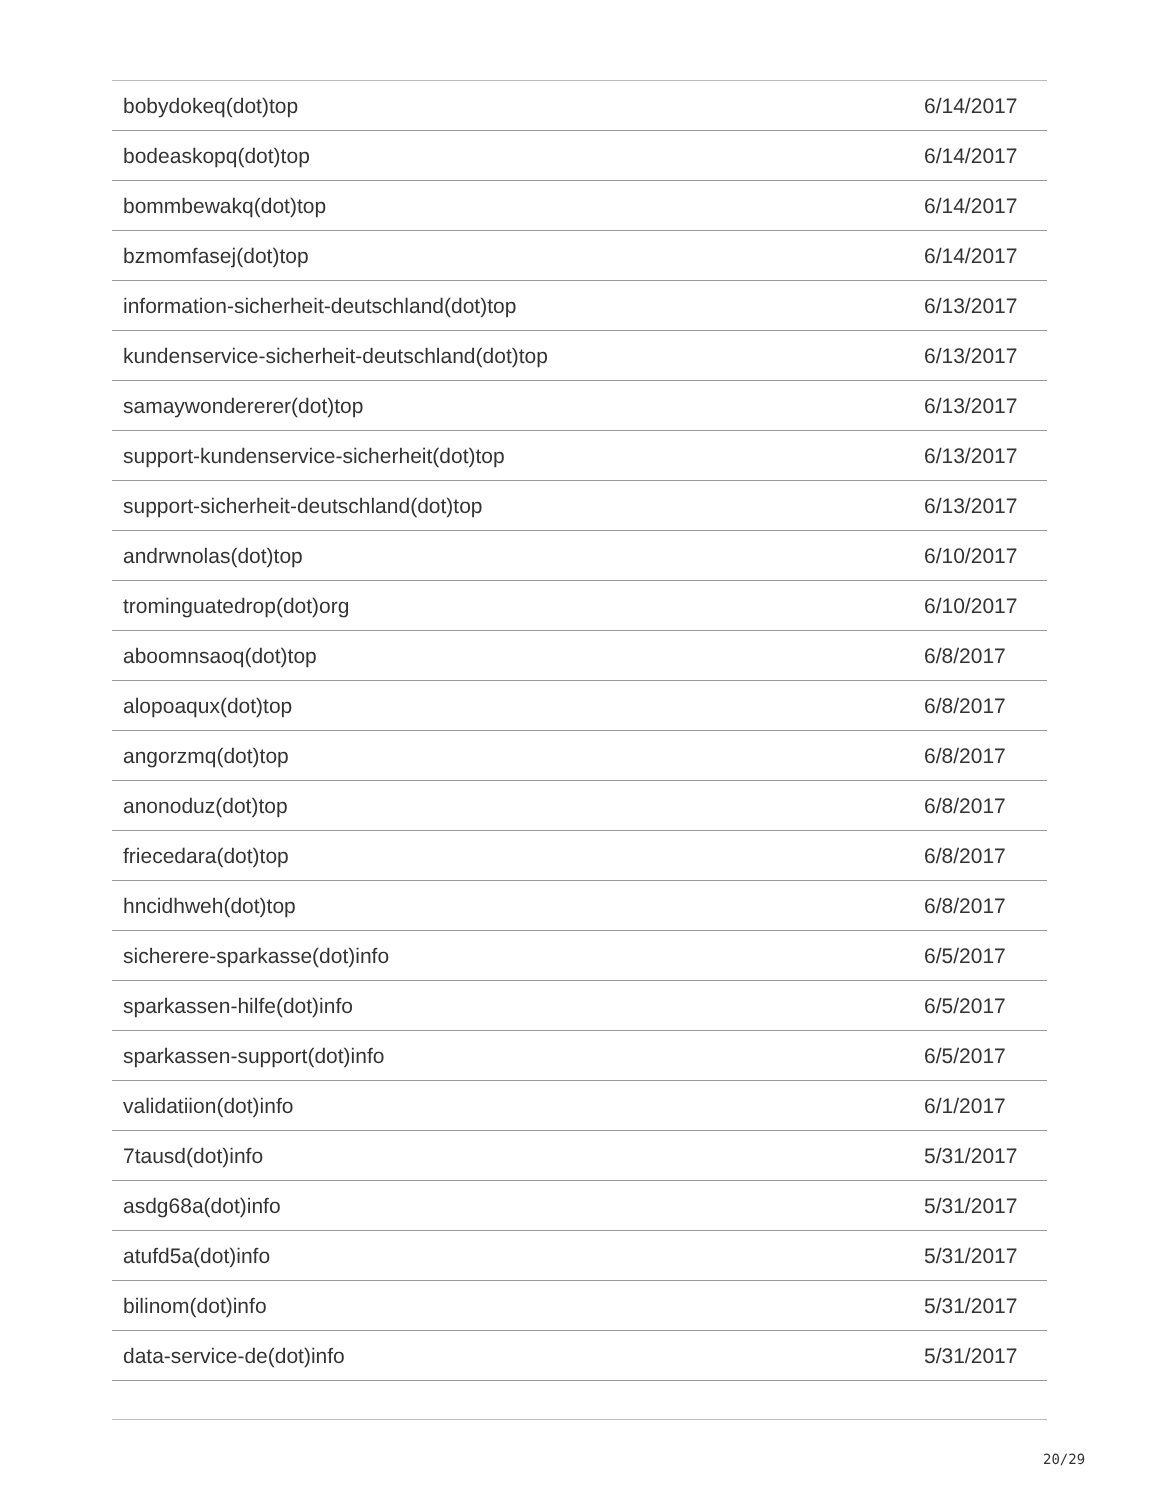| bobydokeq(dot)top | 6/14/2017 |
| bodeaskopq(dot)top | 6/14/2017 |
| bommbewakq(dot)top | 6/14/2017 |
| bzmomfasej(dot)top | 6/14/2017 |
| information-sicherheit-deutschland(dot)top | 6/13/2017 |
| kundenservice-sicherheit-deutschland(dot)top | 6/13/2017 |
| samaywondererer(dot)top | 6/13/2017 |
| support-kundenservice-sicherheit(dot)top | 6/13/2017 |
| support-sicherheit-deutschland(dot)top | 6/13/2017 |
| andrwnolas(dot)top | 6/10/2017 |
| trominguatedrop(dot)org | 6/10/2017 |
| aboomnsaoq(dot)top | 6/8/2017 |
| alopoaqux(dot)top | 6/8/2017 |
| angorzmq(dot)top | 6/8/2017 |
| anonoduz(dot)top | 6/8/2017 |
| friecedara(dot)top | 6/8/2017 |
| hncidhweh(dot)top | 6/8/2017 |
| sicherere-sparkasse(dot)info | 6/5/2017 |
| sparkassen-hilfe(dot)info | 6/5/2017 |
| sparkassen-support(dot)info | 6/5/2017 |
| validatiion(dot)info | 6/1/2017 |
| 7tausd(dot)info | 5/31/2017 |
| asdg68a(dot)info | 5/31/2017 |
| atufd5a(dot)info | 5/31/2017 |
| bilinom(dot)info | 5/31/2017 |
| data-service-de(dot)info | 5/31/2017 |
20/29